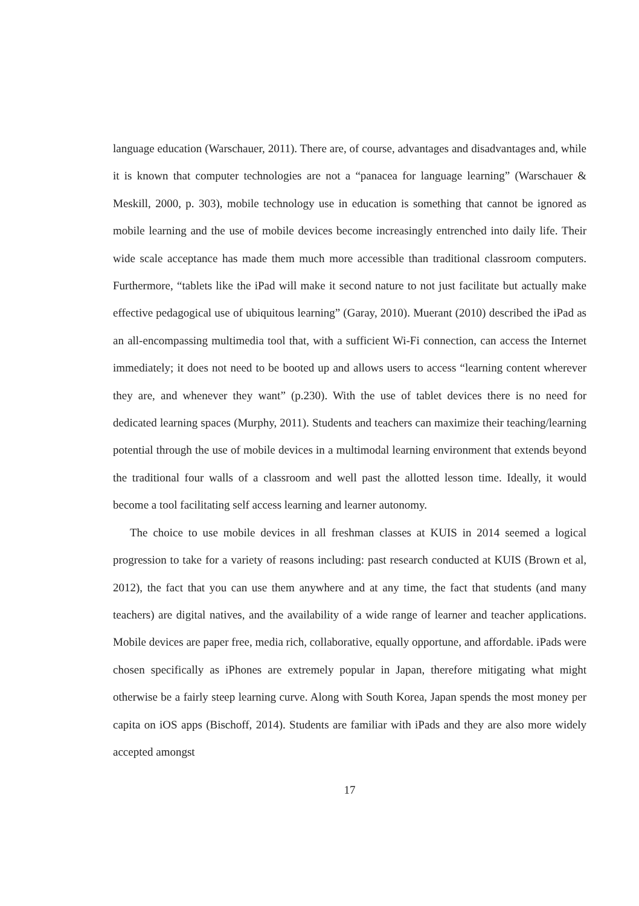language education (Warschauer, 2011). There are, of course, advantages and disadvantages and, while it is known that computer technologies are not a “panacea for language learning” (Warschauer & Meskill, 2000, p. 303), mobile technology use in education is something that cannot be ignored as mobile learning and the use of mobile devices become increasingly entrenched into daily life. Their wide scale acceptance has made them much more accessible than traditional classroom computers. Furthermore, “tablets like the iPad will make it second nature to not just facilitate but actually make effective pedagogical use of ubiquitous learning” (Garay, 2010). Muerant (2010) described the iPad as an all-encompassing multimedia tool that, with a sufficient Wi-Fi connection, can access the Internet immediately; it does not need to be booted up and allows users to access “learning content wherever they are, and whenever they want” (p.230). With the use of tablet devices there is no need for dedicated learning spaces (Murphy, 2011). Students and teachers can maximize their teaching/learning potential through the use of mobile devices in a multimodal learning environment that extends beyond the traditional four walls of a classroom and well past the allotted lesson time. Ideally, it would become a tool facilitating self access learning and learner autonomy.
The choice to use mobile devices in all freshman classes at KUIS in 2014 seemed a logical progression to take for a variety of reasons including: past research conducted at KUIS (Brown et al, 2012), the fact that you can use them anywhere and at any time, the fact that students (and many teachers) are digital natives, and the availability of a wide range of learner and teacher applications. Mobile devices are paper free, media rich, collaborative, equally opportune, and affordable. iPads were chosen specifically as iPhones are extremely popular in Japan, therefore mitigating what might otherwise be a fairly steep learning curve. Along with South Korea, Japan spends the most money per capita on iOS apps (Bischoff, 2014). Students are familiar with iPads and they are also more widely accepted amongst
17